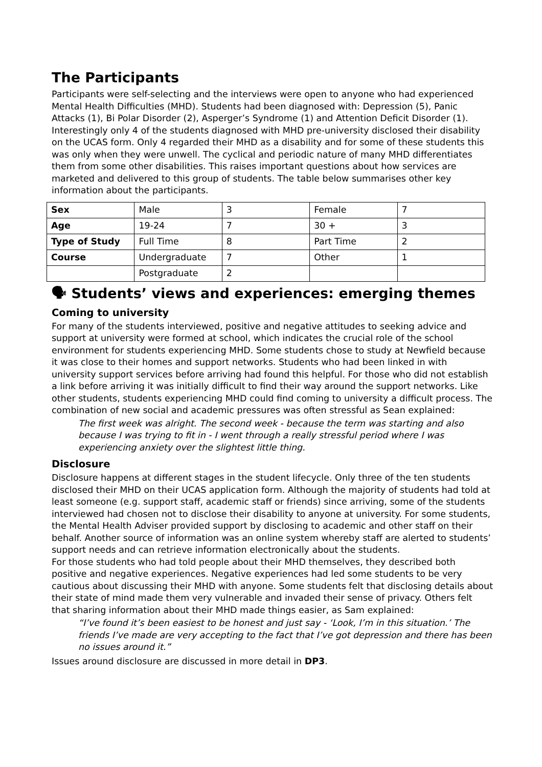The Participants
Participants were self-selecting and the interviews were open to anyone who had experienced Mental Health Difficulties (MHD). Students had been diagnosed with: Depression (5), Panic Attacks (1), Bi Polar Disorder (2), Asperger’s Syndrome (1) and Attention Deficit Disorder (1). Interestingly only 4 of the students diagnosed with MHD pre-university disclosed their disability on the UCAS form. Only 4 regarded their MHD as a disability and for some of these students this was only when they were unwell. The cyclical and periodic nature of many MHD differentiates them from some other disabilities. This raises important questions about how services are marketed and delivered to this group of students. The table below summarises other key information about the participants.
| Sex | Male | 3 | Female | 7 |
| Age | 19-24 | 7 | 30 + | 3 |
| Type of Study | Full Time | 8 | Part Time | 2 |
| Course | Undergraduate | 7 | Other | 1 |
| | Postgraduate | 2 | | |
🗣 Students’ views and experiences: emerging themes
Coming to university
For many of the students interviewed, positive and negative attitudes to seeking advice and support at university were formed at school, which indicates the crucial role of the school environment for students experiencing MHD. Some students chose to study at Newfield because it was close to their homes and support networks. Students who had been linked in with university support services before arriving had found this helpful. For those who did not establish a link before arriving it was initially difficult to find their way around the support networks. Like other students, students experiencing MHD could find coming to university a difficult process. The combination of new social and academic pressures was often stressful as Sean explained:
The first week was alright. The second week - because the term was starting and also because I was trying to fit in - I went through a really stressful period where I was experiencing anxiety over the slightest little thing.
Disclosure
Disclosure happens at different stages in the student lifecycle. Only three of the ten students disclosed their MHD on their UCAS application form. Although the majority of students had told at least someone (e.g. support staff, academic staff or friends) since arriving, some of the students interviewed had chosen not to disclose their disability to anyone at university. For some students, the Mental Health Adviser provided support by disclosing to academic and other staff on their behalf. Another source of information was an online system whereby staff are alerted to students’ support needs and can retrieve information electronically about the students.
For those students who had told people about their MHD themselves, they described both positive and negative experiences. Negative experiences had led some students to be very cautious about discussing their MHD with anyone. Some students felt that disclosing details about their state of mind made them very vulnerable and invaded their sense of privacy. Others felt that sharing information about their MHD made things easier, as Sam explained:
“I’ve found it’s been easiest to be honest and just say - ‘Look, I’m in this situation.’ The friends I’ve made are very accepting to the fact that I’ve got depression and there has been no issues around it.”
Issues around disclosure are discussed in more detail in DP3.